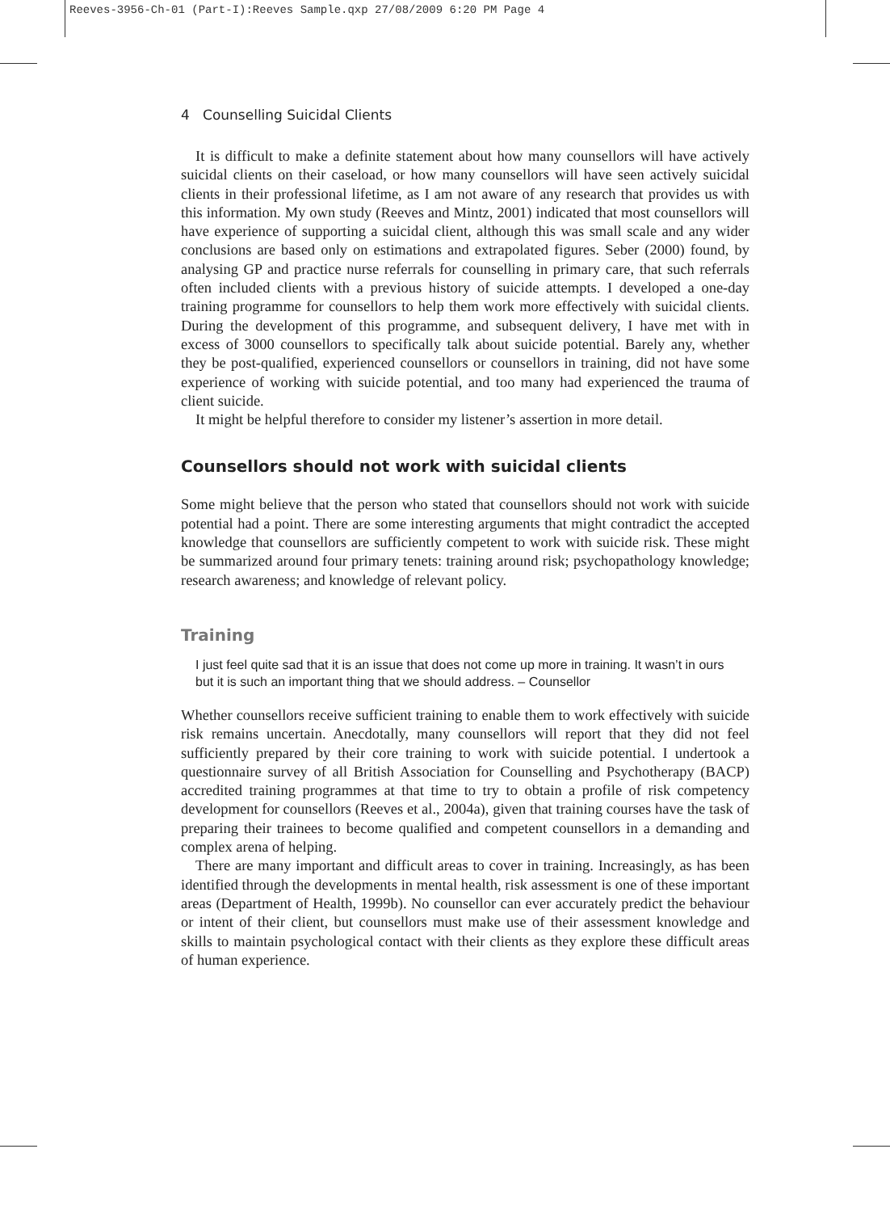Reeves-3956-Ch-01 (Part-I):Reeves Sample.qxp 27/08/2009 6:20 PM Page 4
4 Counselling Suicidal Clients
It is difficult to make a definite statement about how many counsellors will have actively suicidal clients on their caseload, or how many counsellors will have seen actively suicidal clients in their professional lifetime, as I am not aware of any research that provides us with this information. My own study (Reeves and Mintz, 2001) indicated that most counsellors will have experience of supporting a suicidal client, although this was small scale and any wider conclusions are based only on estimations and extrapolated figures. Seber (2000) found, by analysing GP and practice nurse referrals for counselling in primary care, that such referrals often included clients with a previous history of suicide attempts. I developed a one-day training programme for counsellors to help them work more effectively with suicidal clients. During the development of this programme, and subsequent delivery, I have met with in excess of 3000 counsellors to specifically talk about suicide potential. Barely any, whether they be post-qualified, experienced counsellors or counsellors in training, did not have some experience of working with suicide potential, and too many had experienced the trauma of client suicide.
It might be helpful therefore to consider my listener’s assertion in more detail.
Counsellors should not work with suicidal clients
Some might believe that the person who stated that counsellors should not work with suicide potential had a point. There are some interesting arguments that might contradict the accepted knowledge that counsellors are sufficiently competent to work with suicide risk. These might be summarized around four primary tenets: training around risk; psychopathology knowledge; research awareness; and knowledge of relevant policy.
Training
I just feel quite sad that it is an issue that does not come up more in training. It wasn’t in ours but it is such an important thing that we should address. – Counsellor
Whether counsellors receive sufficient training to enable them to work effectively with suicide risk remains uncertain. Anecdotally, many counsellors will report that they did not feel sufficiently prepared by their core training to work with suicide potential. I undertook a questionnaire survey of all British Association for Counselling and Psychotherapy (BACP) accredited training programmes at that time to try to obtain a profile of risk competency development for counsellors (Reeves et al., 2004a), given that training courses have the task of preparing their trainees to become qualified and competent counsellors in a demanding and complex arena of helping.
There are many important and difficult areas to cover in training. Increasingly, as has been identified through the developments in mental health, risk assessment is one of these important areas (Department of Health, 1999b). No counsellor can ever accurately predict the behaviour or intent of their client, but counsellors must make use of their assessment knowledge and skills to maintain psychological contact with their clients as they explore these difficult areas of human experience.